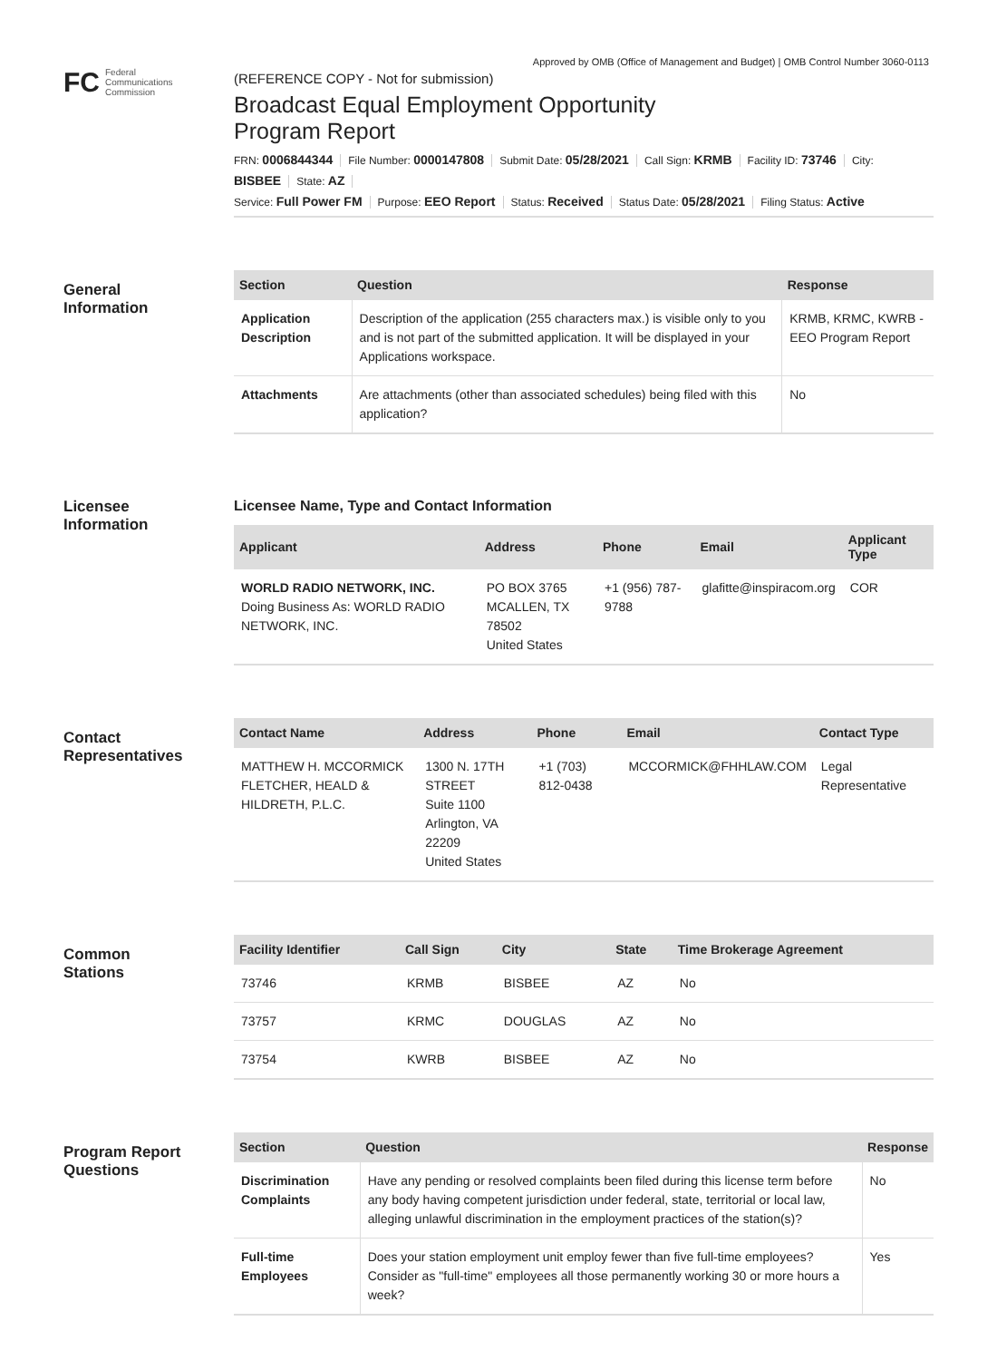Approved by OMB (Office of Management and Budget) | OMB Control Number 3060-0113
FC Federal
Communications
Commission
(REFERENCE COPY - Not for submission)
Broadcast Equal Employment Opportunity
Program Report
FRN: 0006844344 File Number: 0000147808 Submit Date: 05/28/2021 Call Sign: KRMB Facility ID: 73746 City: BISBEE State: AZ
Service: Full Power FM Purpose: EEO Report Status: Received Status Date: 05/28/2021 Filing Status: Active
General
Information
| Section | Question | Response |
| --- | --- | --- |
| Application Description | Description of the application (255 characters max.) is visible only to you and is not part of the submitted application. It will be displayed in your Applications workspace. | KRMB, KRMC, KWRB - EEO Program Report |
| Attachments | Are attachments (other than associated schedules) being filed with this application? | No |
Licensee
Information
Licensee Name, Type and Contact Information
| Applicant | Address | Phone | Email | Applicant Type |
| --- | --- | --- | --- | --- |
| WORLD RADIO NETWORK, INC. Doing Business As: WORLD RADIO NETWORK, INC. | PO BOX 3765 MCALLEN, TX 78502 United States | +1 (956) 787-9788 | glafitte@inspiracom.org | COR |
Contact
Representatives
| Contact Name | Address | Phone | Email | Contact Type |
| --- | --- | --- | --- | --- |
| MATTHEW H. MCCORMICK FLETCHER, HEALD & HILDRETH, P.L.C. | 1300 N. 17TH STREET Suite 1100 Arlington, VA 22209 United States | +1 (703) 812-0438 | MCCORMICK@FHHLAW.COM | Legal Representative |
Common
Stations
| Facility Identifier | Call Sign | City | State | Time Brokerage Agreement |
| --- | --- | --- | --- | --- |
| 73746 | KRMB | BISBEE | AZ | No |
| 73757 | KRMC | DOUGLAS | AZ | No |
| 73754 | KWRB | BISBEE | AZ | No |
Program Report
Questions
| Section | Question | Response |
| --- | --- | --- |
| Discrimination Complaints | Have any pending or resolved complaints been filed during this license term before any body having competent jurisdiction under federal, state, territorial or local law, alleging unlawful discrimination in the employment practices of the station(s)? | No |
| Full-time Employees | Does your station employment unit employ fewer than five full-time employees? Consider as "full-time" employees all those permanently working 30 or more hours a week? | Yes |